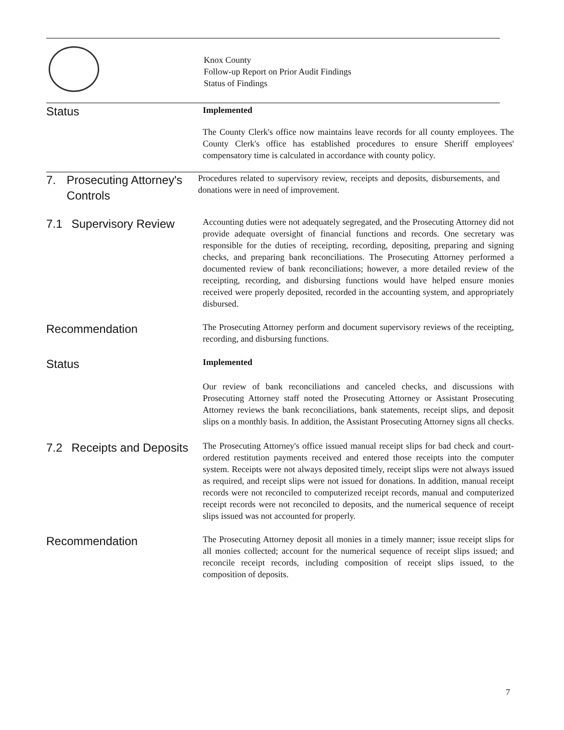Knox County
Follow-up Report on Prior Audit Findings
Status of Findings
Status
Implemented
The County Clerk's office now maintains leave records for all county employees. The County Clerk's office has established procedures to ensure Sheriff employees' compensatory time is calculated in accordance with county policy.
7. Prosecuting Attorney's Controls
Procedures related to supervisory review, receipts and deposits, disbursements, and donations were in need of improvement.
7.1 Supervisory Review
Accounting duties were not adequately segregated, and the Prosecuting Attorney did not provide adequate oversight of financial functions and records. One secretary was responsible for the duties of receipting, recording, depositing, preparing and signing checks, and preparing bank reconciliations. The Prosecuting Attorney performed a documented review of bank reconciliations; however, a more detailed review of the receipting, recording, and disbursing functions would have helped ensure monies received were properly deposited, recorded in the accounting system, and appropriately disbursed.
Recommendation
The Prosecuting Attorney perform and document supervisory reviews of the receipting, recording, and disbursing functions.
Status
Implemented
Our review of bank reconciliations and canceled checks, and discussions with Prosecuting Attorney staff noted the Prosecuting Attorney or Assistant Prosecuting Attorney reviews the bank reconciliations, bank statements, receipt slips, and deposit slips on a monthly basis. In addition, the Assistant Prosecuting Attorney signs all checks.
7.2 Receipts and Deposits
The Prosecuting Attorney's office issued manual receipt slips for bad check and court-ordered restitution payments received and entered those receipts into the computer system. Receipts were not always deposited timely, receipt slips were not always issued as required, and receipt slips were not issued for donations. In addition, manual receipt records were not reconciled to computerized receipt records, manual and computerized receipt records were not reconciled to deposits, and the numerical sequence of receipt slips issued was not accounted for properly.
Recommendation
The Prosecuting Attorney deposit all monies in a timely manner; issue receipt slips for all monies collected; account for the numerical sequence of receipt slips issued; and reconcile receipt records, including composition of receipt slips issued, to the composition of deposits.
7